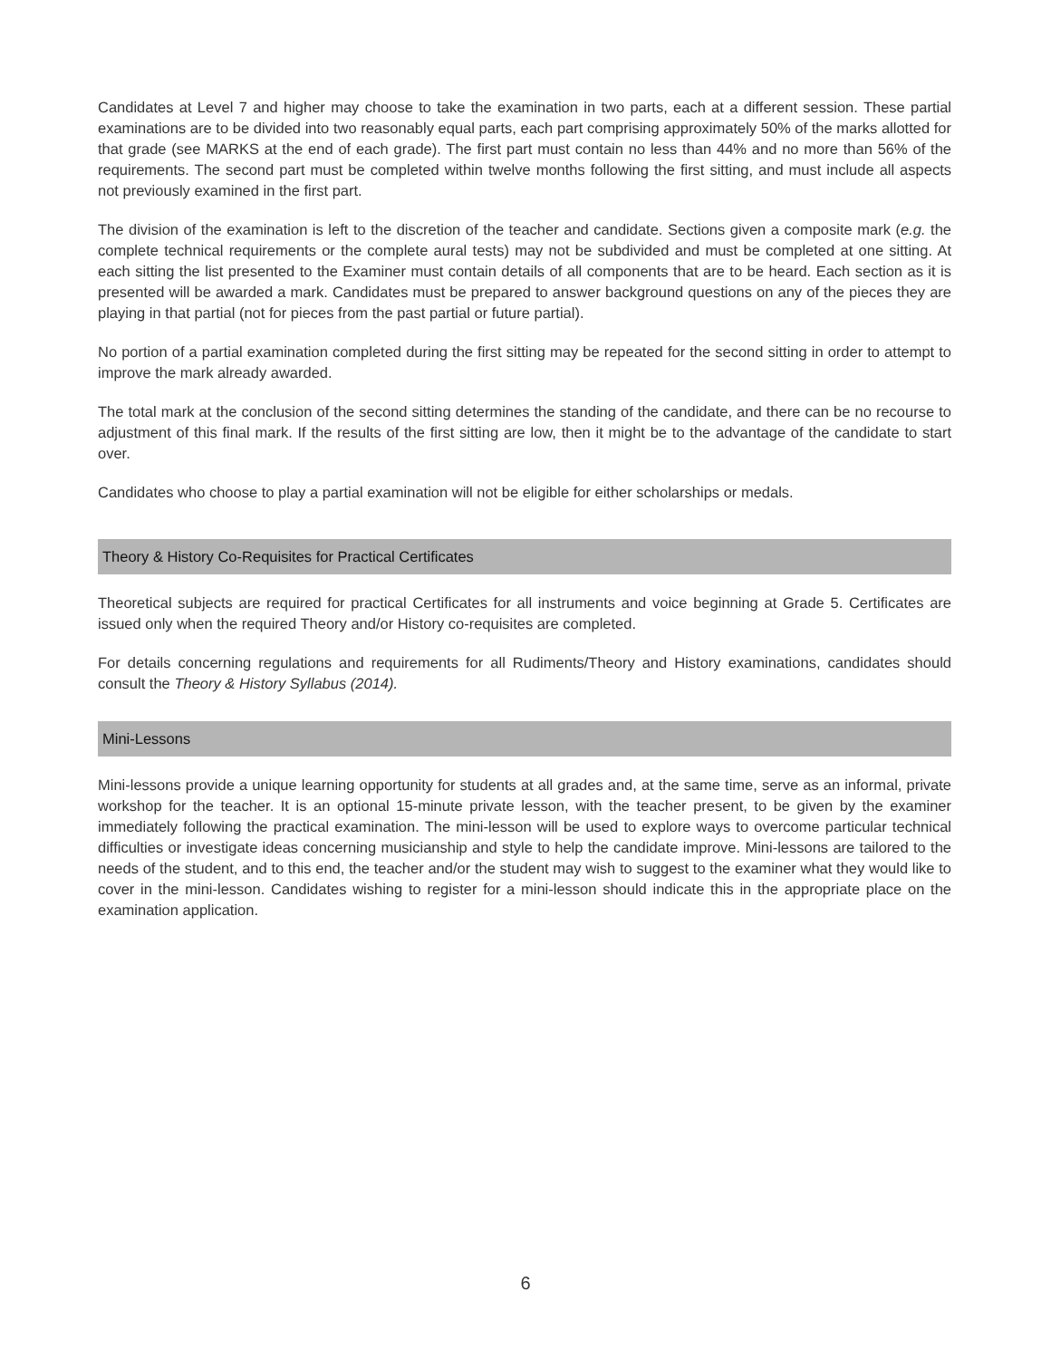Candidates at Level 7 and higher may choose to take the examination in two parts, each at a different session. These partial examinations are to be divided into two reasonably equal parts, each part comprising approximately 50% of the marks allotted for that grade (see MARKS at the end of each grade). The first part must contain no less than 44% and no more than 56% of the requirements. The second part must be completed within twelve months following the first sitting, and must include all aspects not previously examined in the first part.
The division of the examination is left to the discretion of the teacher and candidate. Sections given a composite mark (e.g. the complete technical requirements or the complete aural tests) may not be subdivided and must be completed at one sitting. At each sitting the list presented to the Examiner must contain details of all components that are to be heard. Each section as it is presented will be awarded a mark. Candidates must be prepared to answer background questions on any of the pieces they are playing in that partial (not for pieces from the past partial or future partial).
No portion of a partial examination completed during the first sitting may be repeated for the second sitting in order to attempt to improve the mark already awarded.
The total mark at the conclusion of the second sitting determines the standing of the candidate, and there can be no recourse to adjustment of this final mark. If the results of the first sitting are low, then it might be to the advantage of the candidate to start over.
Candidates who choose to play a partial examination will not be eligible for either scholarships or medals.
Theory & History Co-Requisites for Practical Certificates
Theoretical subjects are required for practical Certificates for all instruments and voice beginning at Grade 5. Certificates are issued only when the required Theory and/or History co-requisites are completed.
For details concerning regulations and requirements for all Rudiments/Theory and History examinations, candidates should consult the Theory & History Syllabus (2014).
Mini-Lessons
Mini-lessons provide a unique learning opportunity for students at all grades and, at the same time, serve as an informal, private workshop for the teacher. It is an optional 15-minute private lesson, with the teacher present, to be given by the examiner immediately following the practical examination. The mini-lesson will be used to explore ways to overcome particular technical difficulties or investigate ideas concerning musicianship and style to help the candidate improve. Mini-lessons are tailored to the needs of the student, and to this end, the teacher and/or the student may wish to suggest to the examiner what they would like to cover in the mini-lesson. Candidates wishing to register for a mini-lesson should indicate this in the appropriate place on the examination application.
6